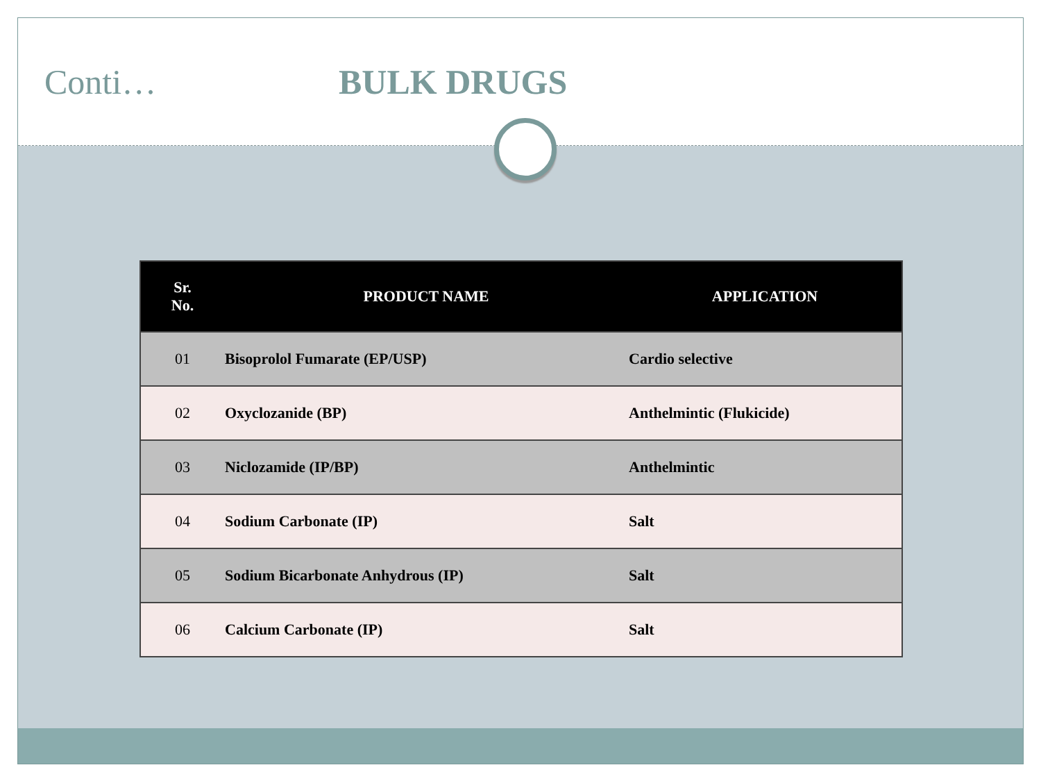Conti… BULK DRUGS
| Sr. No. | PRODUCT NAME | APPLICATION |
| --- | --- | --- |
| 01 | Bisoprolol Fumarate (EP/USP) | Cardio selective |
| 02 | Oxyclozanide (BP) | Anthelmintic (Flukicide) |
| 03 | Niclozamide (IP/BP) | Anthelmintic |
| 04 | Sodium Carbonate (IP) | Salt |
| 05 | Sodium Bicarbonate Anhydrous (IP) | Salt |
| 06 | Calcium Carbonate (IP) | Salt |